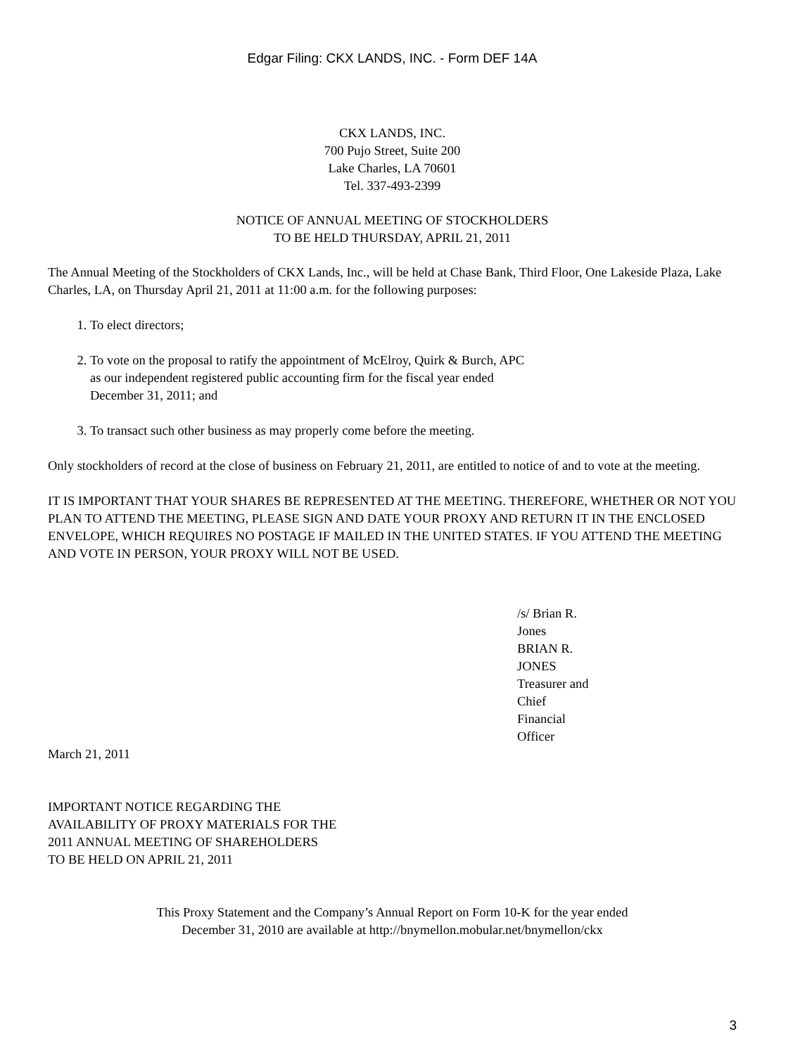Edgar Filing: CKX LANDS, INC. - Form DEF 14A
CKX LANDS, INC.
700 Pujo Street, Suite 200
Lake Charles, LA 70601
Tel. 337-493-2399
NOTICE OF ANNUAL MEETING OF STOCKHOLDERS
TO BE HELD THURSDAY, APRIL 21, 2011
The Annual Meeting of the Stockholders of CKX Lands, Inc., will be held at Chase Bank, Third Floor, One Lakeside Plaza, Lake Charles, LA, on Thursday April 21, 2011 at 11:00 a.m. for the following purposes:
1. To elect directors;
2. To vote on the proposal to ratify the appointment of McElroy, Quirk & Burch, APC
as our independent registered public accounting firm for the fiscal year ended
December 31, 2011; and
3. To transact such other business as may properly come before the meeting.
Only stockholders of record at the close of business on February 21, 2011, are entitled to notice of and to vote at the meeting.
IT IS IMPORTANT THAT YOUR SHARES BE REPRESENTED AT THE MEETING. THEREFORE, WHETHER OR NOT YOU PLAN TO ATTEND THE MEETING, PLEASE SIGN AND DATE YOUR PROXY AND RETURN IT IN THE ENCLOSED ENVELOPE, WHICH REQUIRES NO POSTAGE IF MAILED IN THE UNITED STATES. IF YOU ATTEND THE MEETING AND VOTE IN PERSON, YOUR PROXY WILL NOT BE USED.
/s/ Brian R. Jones
BRIAN R. JONES
Treasurer and Chief Financial Officer
March 21, 2011
IMPORTANT NOTICE REGARDING THE
AVAILABILITY OF PROXY MATERIALS FOR THE
2011 ANNUAL MEETING OF SHAREHOLDERS
TO BE HELD ON APRIL 21, 2011
This Proxy Statement and the Company’s Annual Report on Form 10-K for the year ended
December 31, 2010 are available at http://bnymellon.mobular.net/bnymellon/ckx
3